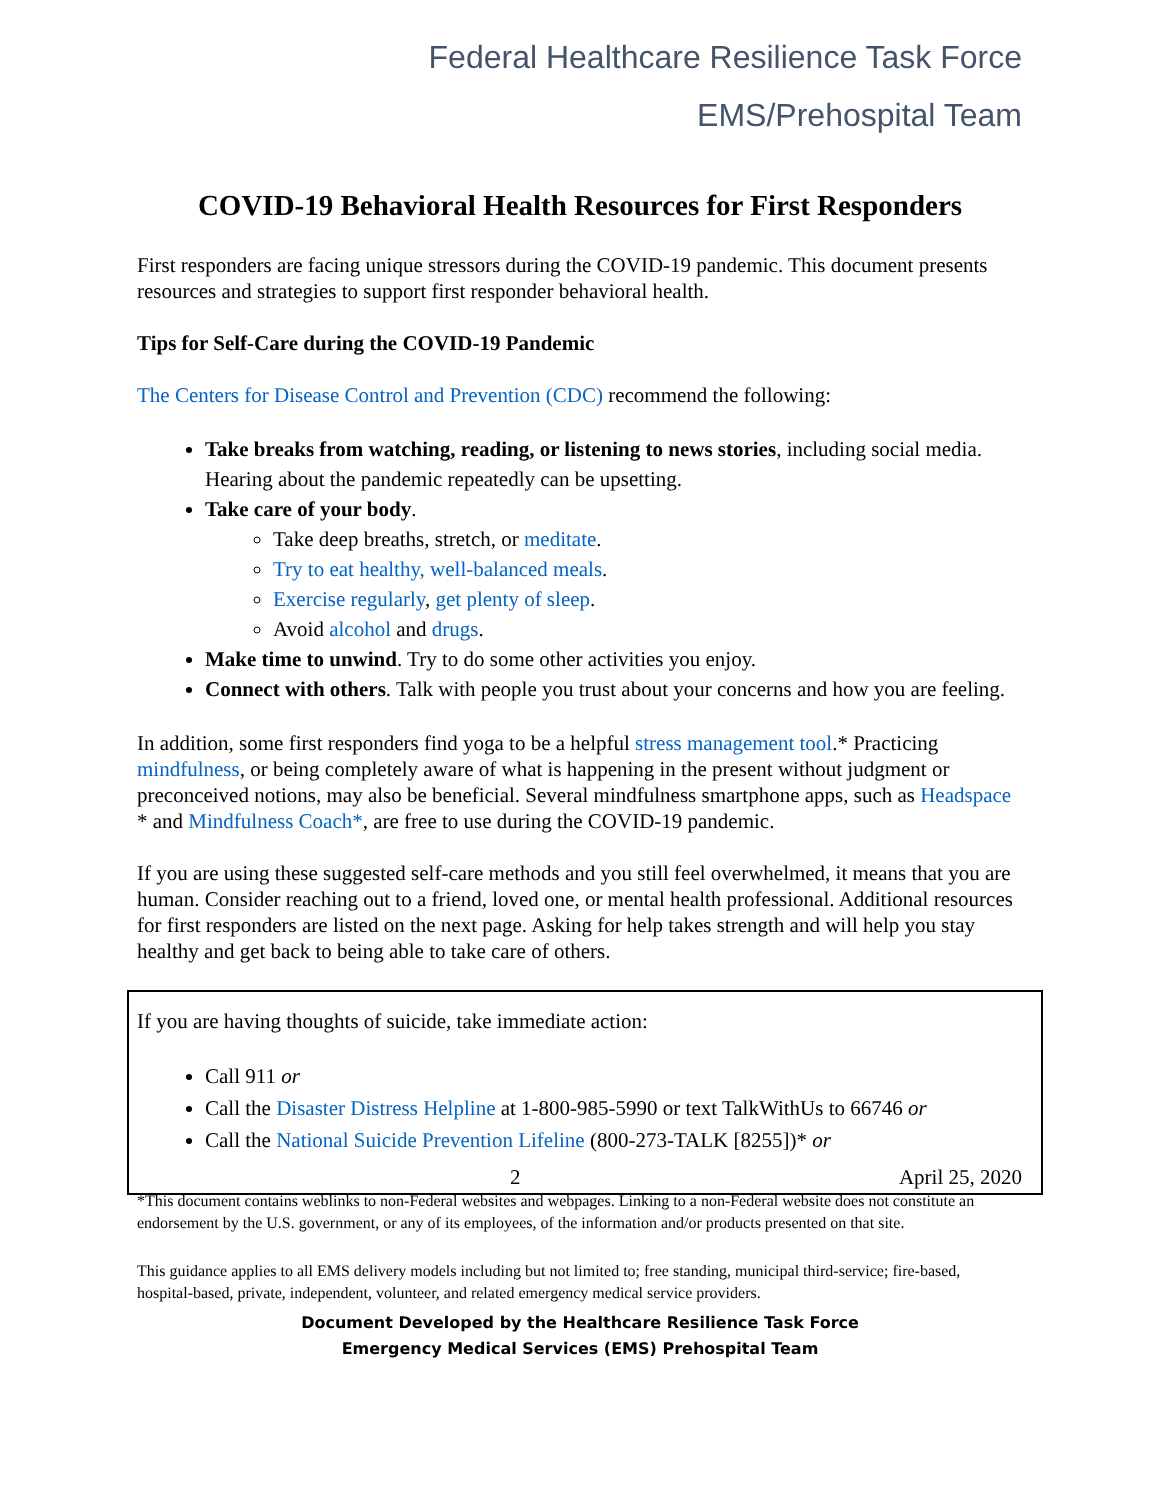Federal Healthcare Resilience Task Force
EMS/Prehospital Team
COVID-19 Behavioral Health Resources for First Responders
First responders are facing unique stressors during the COVID-19 pandemic. This document presents resources and strategies to support first responder behavioral health.
Tips for Self-Care during the COVID-19 Pandemic
The Centers for Disease Control and Prevention (CDC) recommend the following:
Take breaks from watching, reading, or listening to news stories, including social media. Hearing about the pandemic repeatedly can be upsetting.
Take care of your body.
Take deep breaths, stretch, or meditate.
Try to eat healthy, well-balanced meals.
Exercise regularly, get plenty of sleep.
Avoid alcohol and drugs.
Make time to unwind. Try to do some other activities you enjoy.
Connect with others. Talk with people you trust about your concerns and how you are feeling.
In addition, some first responders find yoga to be a helpful stress management tool.* Practicing mindfulness, or being completely aware of what is happening in the present without judgment or preconceived notions, may also be beneficial. Several mindfulness smartphone apps, such as Headspace * and Mindfulness Coach*, are free to use during the COVID-19 pandemic.
If you are using these suggested self-care methods and you still feel overwhelmed, it means that you are human. Consider reaching out to a friend, loved one, or mental health professional. Additional resources for first responders are listed on the next page. Asking for help takes strength and will help you stay healthy and get back to being able to take care of others.
If you are having thoughts of suicide, take immediate action:
Call 911 or
Call the Disaster Distress Helpline at 1-800-985-5990 or text TalkWithUs to 66746 or
Call the National Suicide Prevention Lifeline (800-273-TALK [8255])* or
2 April 25, 2020
*This document contains weblinks to non-Federal websites and webpages. Linking to a non-Federal website does not constitute an endorsement by the U.S. government, or any of its employees, of the information and/or products presented on that site.
This guidance applies to all EMS delivery models including but not limited to; free standing, municipal third-service; fire-based, hospital-based, private, independent, volunteer, and related emergency medical service providers.
Document Developed by the Healthcare Resilience Task Force
Emergency Medical Services (EMS) Prehospital Team